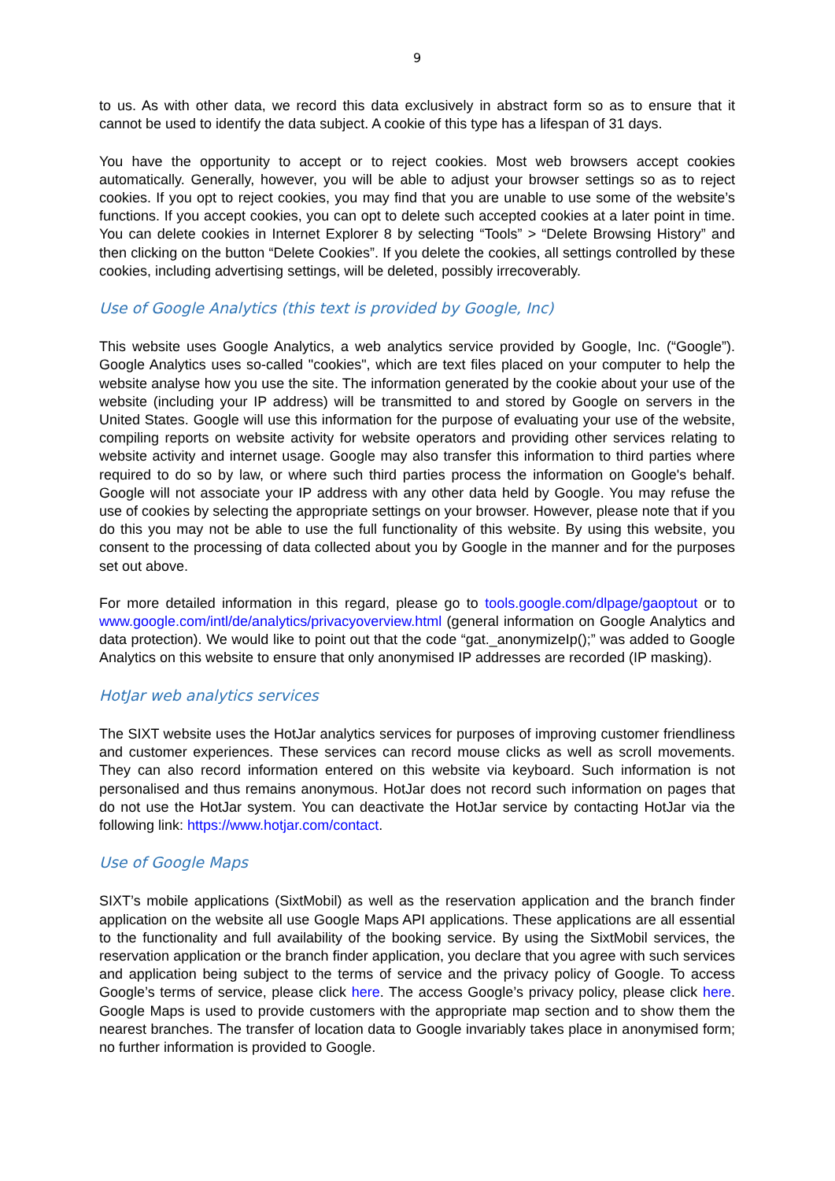9
to us. As with other data, we record this data exclusively in abstract form so as to ensure that it cannot be used to identify the data subject. A cookie of this type has a lifespan of 31 days.
You have the opportunity to accept or to reject cookies. Most web browsers accept cookies automatically. Generally, however, you will be able to adjust your browser settings so as to reject cookies. If you opt to reject cookies, you may find that you are unable to use some of the website’s functions. If you accept cookies, you can opt to delete such accepted cookies at a later point in time. You can delete cookies in Internet Explorer 8 by selecting “Tools” > “Delete Browsing History” and then clicking on the button “Delete Cookies”. If you delete the cookies, all settings controlled by these cookies, including advertising settings, will be deleted, possibly irrecoverably.
Use of Google Analytics (this text is provided by Google, Inc)
This website uses Google Analytics, a web analytics service provided by Google, Inc. (“Google”). Google Analytics uses so-called "cookies", which are text files placed on your computer to help the website analyse how you use the site. The information generated by the cookie about your use of the website (including your IP address) will be transmitted to and stored by Google on servers in the United States. Google will use this information for the purpose of evaluating your use of the website, compiling reports on website activity for website operators and providing other services relating to website activity and internet usage. Google may also transfer this information to third parties where required to do so by law, or where such third parties process the information on Google's behalf. Google will not associate your IP address with any other data held by Google. You may refuse the use of cookies by selecting the appropriate settings on your browser. However, please note that if you do this you may not be able to use the full functionality of this website. By using this website, you consent to the processing of data collected about you by Google in the manner and for the purposes set out above.
For more detailed information in this regard, please go to tools.google.com/dlpage/gaoptout or to www.google.com/intl/de/analytics/privacyoverview.html (general information on Google Analytics and data protection). We would like to point out that the code “gat._anonymizeIp();” was added to Google Analytics on this website to ensure that only anonymised IP addresses are recorded (IP masking).
HotJar web analytics services
The SIXT website uses the HotJar analytics services for purposes of improving customer friendliness and customer experiences. These services can record mouse clicks as well as scroll movements. They can also record information entered on this website via keyboard. Such information is not personalised and thus remains anonymous. HotJar does not record such information on pages that do not use the HotJar system. You can deactivate the HotJar service by contacting HotJar via the following link: https://www.hotjar.com/contact.
Use of Google Maps
SIXT’s mobile applications (SixtMobil) as well as the reservation application and the branch finder application on the website all use Google Maps API applications. These applications are all essential to the functionality and full availability of the booking service. By using the SixtMobil services, the reservation application or the branch finder application, you declare that you agree with such services and application being subject to the terms of service and the privacy policy of Google. To access Google’s terms of service, please click here. The access Google’s privacy policy, please click here. Google Maps is used to provide customers with the appropriate map section and to show them the nearest branches. The transfer of location data to Google invariably takes place in anonymised form; no further information is provided to Google.